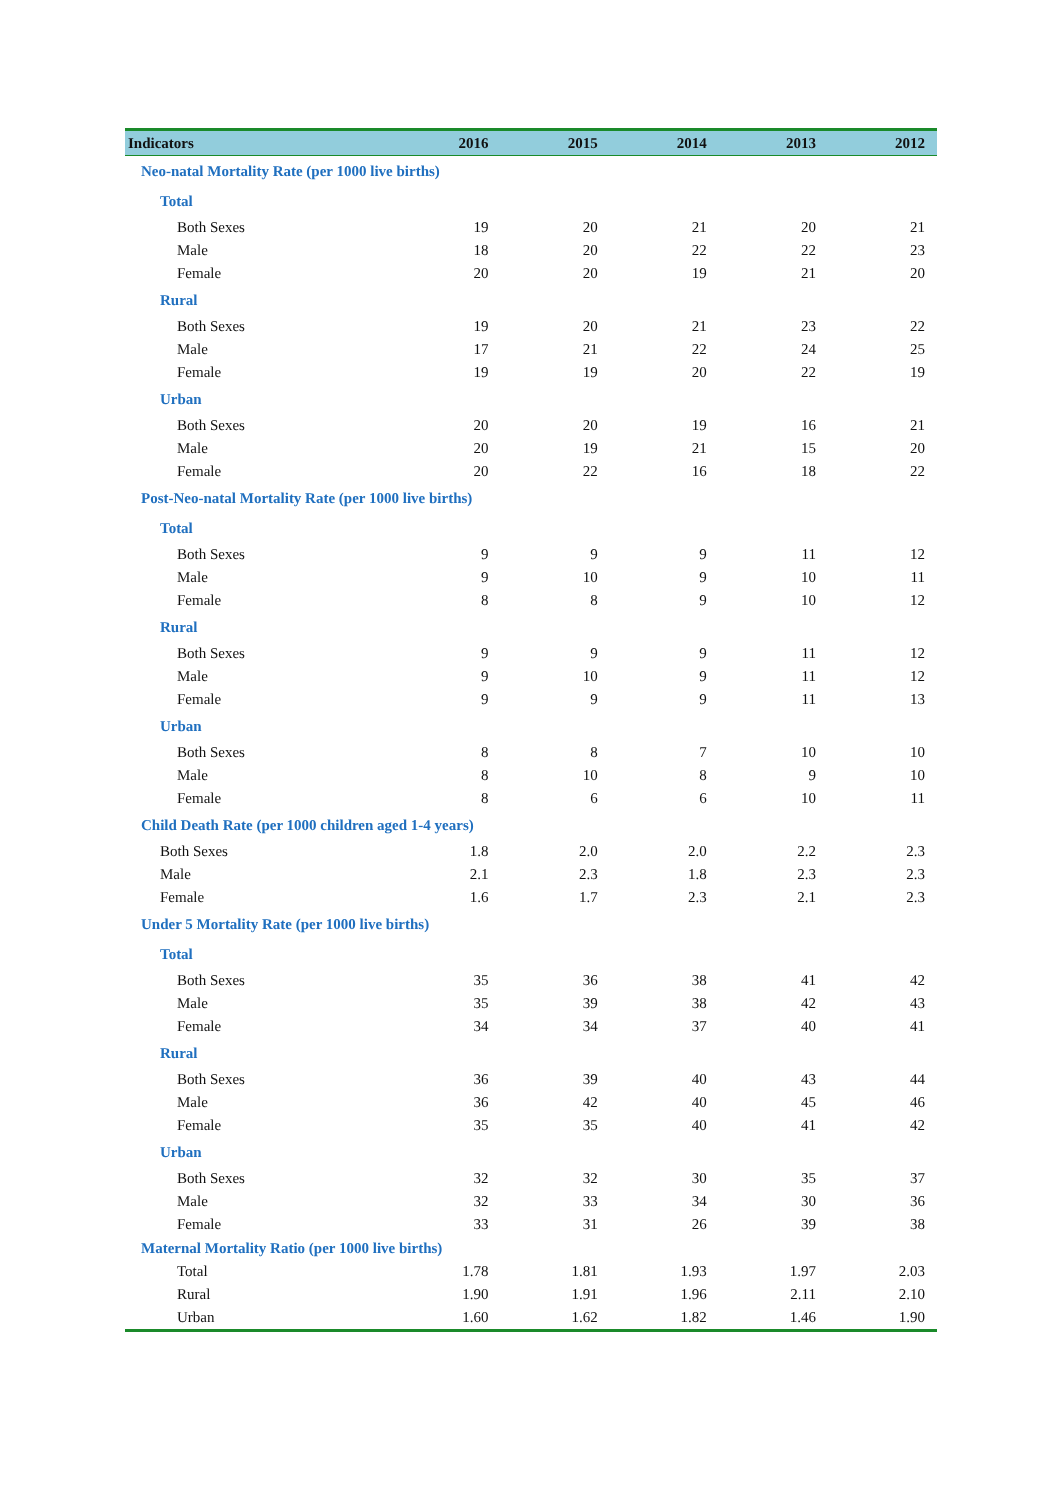| Indicators | 2016 | 2015 | 2014 | 2013 | 2012 |
| --- | --- | --- | --- | --- | --- |
| Neo-natal Mortality Rate (per 1000 live births) | | | | | |
| Total | | | | | |
| Both Sexes | 19 | 20 | 21 | 20 | 21 |
| Male | 18 | 20 | 22 | 22 | 23 |
| Female | 20 | 20 | 19 | 21 | 20 |
| Rural | | | | | |
| Both Sexes | 19 | 20 | 21 | 23 | 22 |
| Male | 17 | 21 | 22 | 24 | 25 |
| Female | 19 | 19 | 20 | 22 | 19 |
| Urban | | | | | |
| Both Sexes | 20 | 20 | 19 | 16 | 21 |
| Male | 20 | 19 | 21 | 15 | 20 |
| Female | 20 | 22 | 16 | 18 | 22 |
| Post-Neo-natal Mortality Rate (per 1000 live births) | | | | | |
| Total | | | | | |
| Both Sexes | 9 | 9 | 9 | 11 | 12 |
| Male | 9 | 10 | 9 | 10 | 11 |
| Female | 8 | 8 | 9 | 10 | 12 |
| Rural | | | | | |
| Both Sexes | 9 | 9 | 9 | 11 | 12 |
| Male | 9 | 10 | 9 | 11 | 12 |
| Female | 9 | 9 | 9 | 11 | 13 |
| Urban | | | | | |
| Both Sexes | 8 | 8 | 7 | 10 | 10 |
| Male | 8 | 10 | 8 | 9 | 10 |
| Female | 8 | 6 | 6 | 10 | 11 |
| Child Death Rate (per 1000 children aged 1-4 years) | | | | | |
| Both Sexes | 1.8 | 2.0 | 2.0 | 2.2 | 2.3 |
| Male | 2.1 | 2.3 | 1.8 | 2.3 | 2.3 |
| Female | 1.6 | 1.7 | 2.3 | 2.1 | 2.3 |
| Under 5 Mortality Rate (per 1000 live births) | | | | | |
| Total | | | | | |
| Both Sexes | 35 | 36 | 38 | 41 | 42 |
| Male | 35 | 39 | 38 | 42 | 43 |
| Female | 34 | 34 | 37 | 40 | 41 |
| Rural | | | | | |
| Both Sexes | 36 | 39 | 40 | 43 | 44 |
| Male | 36 | 42 | 40 | 45 | 46 |
| Female | 35 | 35 | 40 | 41 | 42 |
| Urban | | | | | |
| Both Sexes | 32 | 32 | 30 | 35 | 37 |
| Male | 32 | 33 | 34 | 30 | 36 |
| Female | 33 | 31 | 26 | 39 | 38 |
| Maternal Mortality Ratio (per 1000 live births) | | | | | |
| Total | 1.78 | 1.81 | 1.93 | 1.97 | 2.03 |
| Rural | 1.90 | 1.91 | 1.96 | 2.11 | 2.10 |
| Urban | 1.60 | 1.62 | 1.82 | 1.46 | 1.90 |